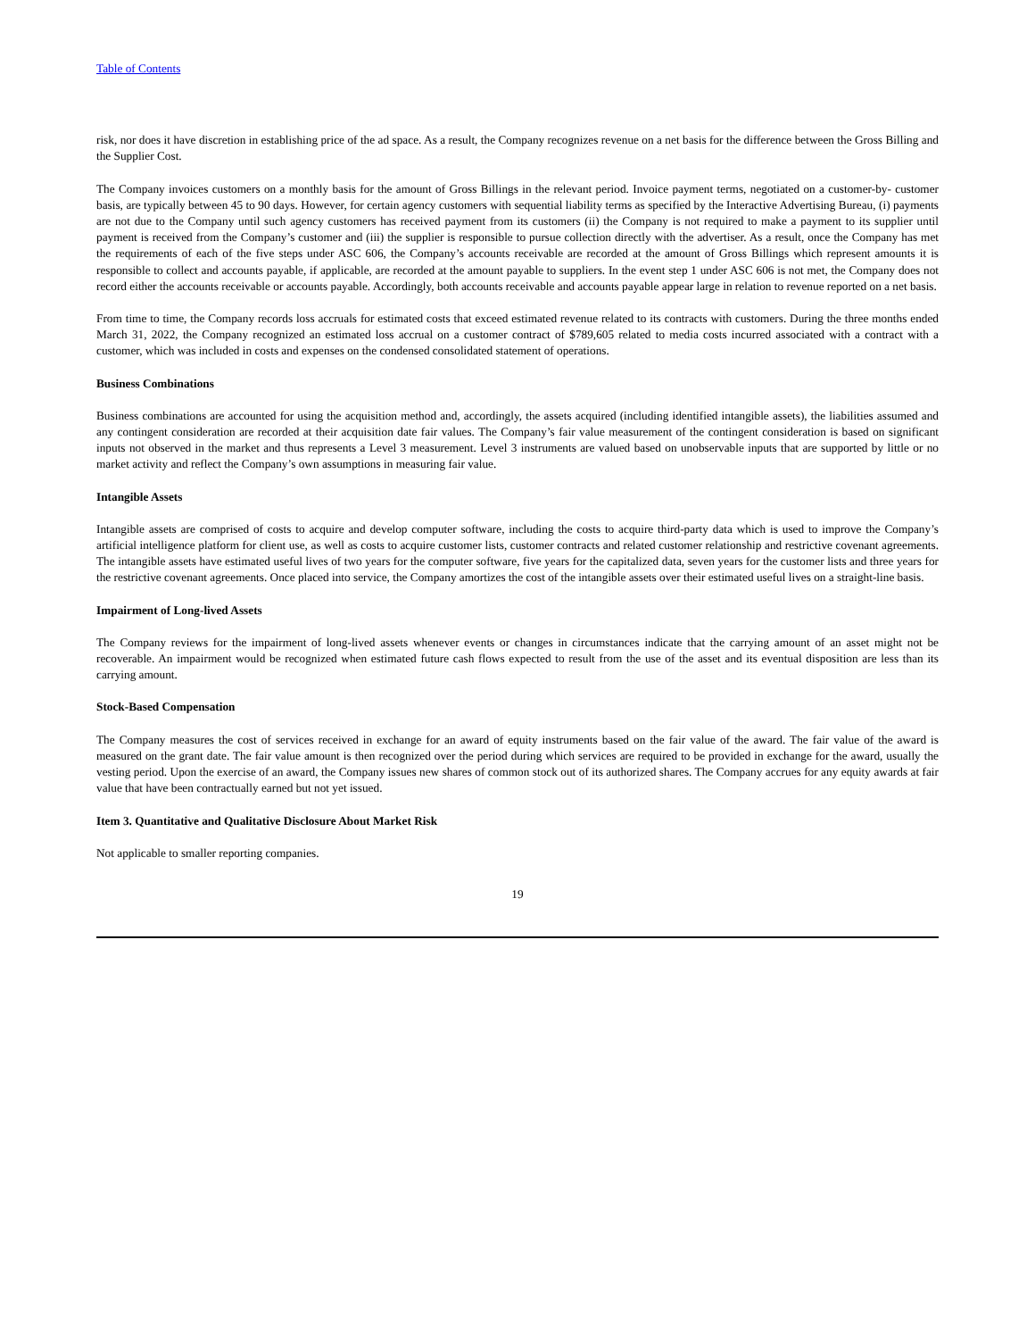Table of Contents
risk, nor does it have discretion in establishing price of the ad space. As a result, the Company recognizes revenue on a net basis for the difference between the Gross Billing and the Supplier Cost.
The Company invoices customers on a monthly basis for the amount of Gross Billings in the relevant period. Invoice payment terms, negotiated on a customer-by- customer basis, are typically between 45 to 90 days. However, for certain agency customers with sequential liability terms as specified by the Interactive Advertising Bureau, (i) payments are not due to the Company until such agency customers has received payment from its customers (ii) the Company is not required to make a payment to its supplier until payment is received from the Company’s customer and (iii) the supplier is responsible to pursue collection directly with the advertiser. As a result, once the Company has met the requirements of each of the five steps under ASC 606, the Company’s accounts receivable are recorded at the amount of Gross Billings which represent amounts it is responsible to collect and accounts payable, if applicable, are recorded at the amount payable to suppliers. In the event step 1 under ASC 606 is not met, the Company does not record either the accounts receivable or accounts payable. Accordingly, both accounts receivable and accounts payable appear large in relation to revenue reported on a net basis.
From time to time, the Company records loss accruals for estimated costs that exceed estimated revenue related to its contracts with customers. During the three months ended March 31, 2022, the Company recognized an estimated loss accrual on a customer contract of $789,605 related to media costs incurred associated with a contract with a customer, which was included in costs and expenses on the condensed consolidated statement of operations.
Business Combinations
Business combinations are accounted for using the acquisition method and, accordingly, the assets acquired (including identified intangible assets), the liabilities assumed and any contingent consideration are recorded at their acquisition date fair values. The Company’s fair value measurement of the contingent consideration is based on significant inputs not observed in the market and thus represents a Level 3 measurement. Level 3 instruments are valued based on unobservable inputs that are supported by little or no market activity and reflect the Company’s own assumptions in measuring fair value.
Intangible Assets
Intangible assets are comprised of costs to acquire and develop computer software, including the costs to acquire third-party data which is used to improve the Company’s artificial intelligence platform for client use, as well as costs to acquire customer lists, customer contracts and related customer relationship and restrictive covenant agreements. The intangible assets have estimated useful lives of two years for the computer software, five years for the capitalized data, seven years for the customer lists and three years for the restrictive covenant agreements. Once placed into service, the Company amortizes the cost of the intangible assets over their estimated useful lives on a straight-line basis.
Impairment of Long-lived Assets
The Company reviews for the impairment of long-lived assets whenever events or changes in circumstances indicate that the carrying amount of an asset might not be recoverable. An impairment would be recognized when estimated future cash flows expected to result from the use of the asset and its eventual disposition are less than its carrying amount.
Stock-Based Compensation
The Company measures the cost of services received in exchange for an award of equity instruments based on the fair value of the award. The fair value of the award is measured on the grant date. The fair value amount is then recognized over the period during which services are required to be provided in exchange for the award, usually the vesting period. Upon the exercise of an award, the Company issues new shares of common stock out of its authorized shares. The Company accrues for any equity awards at fair value that have been contractually earned but not yet issued.
Item 3. Quantitative and Qualitative Disclosure About Market Risk
Not applicable to smaller reporting companies.
19